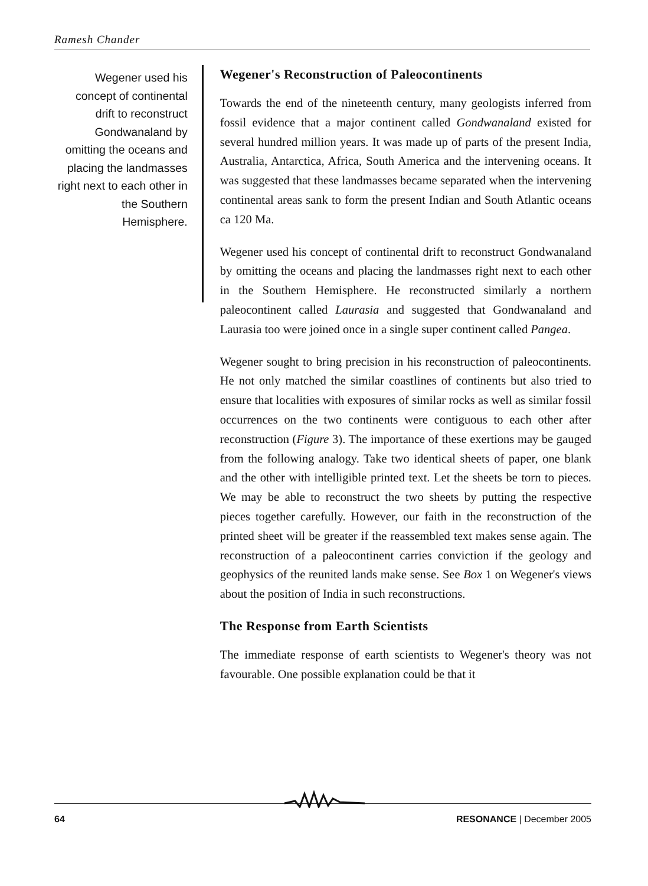Ramesh Chander
Wegener used his concept of continental drift to reconstruct Gondwanaland by omitting the oceans and placing the landmasses right next to each other in the Southern Hemisphere.
Wegener's Reconstruction of Paleocontinents
Towards the end of the nineteenth century, many geologists inferred from fossil evidence that a major continent called Gondwanaland existed for several hundred million years. It was made up of parts of the present India, Australia, Antarctica, Africa, South America and the intervening oceans. It was suggested that these landmasses became separated when the intervening continental areas sank to form the present Indian and South Atlantic oceans ca 120 Ma.
Wegener used his concept of continental drift to reconstruct Gondwanaland by omitting the oceans and placing the landmasses right next to each other in the Southern Hemisphere. He reconstructed similarly a northern paleocontinent called Laurasia and suggested that Gondwanaland and Laurasia too were joined once in a single super continent called Pangea.
Wegener sought to bring precision in his reconstruction of paleocontinents. He not only matched the similar coastlines of continents but also tried to ensure that localities with exposures of similar rocks as well as similar fossil occurrences on the two continents were contiguous to each other after reconstruction (Figure 3). The importance of these exertions may be gauged from the following analogy. Take two identical sheets of paper, one blank and the other with intelligible printed text. Let the sheets be torn to pieces. We may be able to reconstruct the two sheets by putting the respective pieces together carefully. However, our faith in the reconstruction of the printed sheet will be greater if the reassembled text makes sense again. The reconstruction of a paleocontinent carries conviction if the geology and geophysics of the reunited lands make sense. See Box 1 on Wegener's views about the position of India in such reconstructions.
The Response from Earth Scientists
The immediate response of earth scientists to Wegener's theory was not favourable. One possible explanation could be that it
64 RESONANCE | December 2005